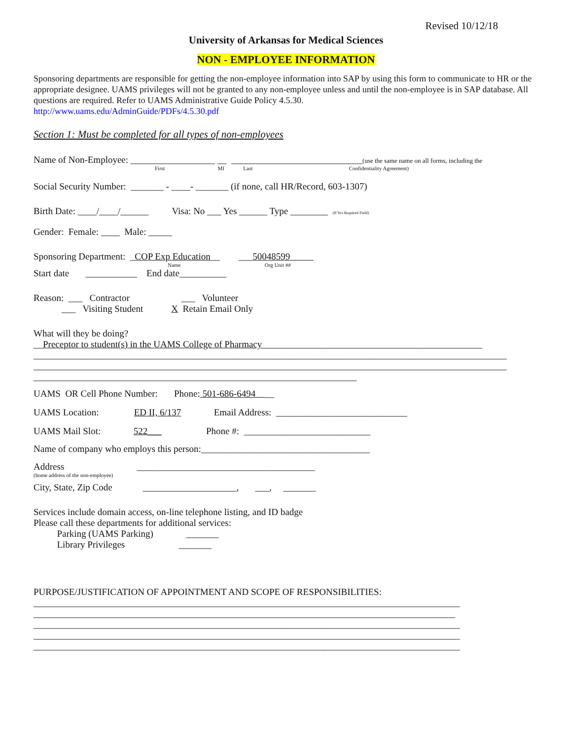Revised 10/12/18
University of Arkansas for Medical Sciences
NON - EMPLOYEE INFORMATION
Sponsoring departments are responsible for getting the non-employee information into SAP by using this form to communicate to HR or the appropriate designee. UAMS privileges will not be granted to any non-employee unless and until the non-employee is in SAP database. All questions are required. Refer to UAMS Administrative Guide Policy 4.5.30.
http://www.uams.edu/AdminGuide/PDFs/4.5.30.pdf
Section 1: Must be completed for all types of non-employees
Name of Non-Employee: __________________ __ ____________________________(use the same name on all forms, including the
First MI Last Confidentiality Agreement)
Social Security Number: _______ - ____- _______ (if none, call HR/Record, 603-1307)
Birth Date: ____/____/______ Visa: No ___ Yes ______ Type ________ (If Yes Required Field)
Gender: Female: ____ Male: _____
Sponsoring Department: _COP Exp Education__ ___50048599
Name Org Unit ##
Start date ___________ End date__________
Reason: ___ Contractor ___ Volunteer ___ Visiting Student X Retain Email Only
What will they be doing?
__Preceptor to student(s) in the UAMS College of Pharmacy_______________________________________________
_____________________________________________________________________________________________________
_____________________________________________________________________________________________________
_____________________________________________________________________
UAMS OR Cell Phone Number: Phone: 501-686-6494 __
UAMS Location: ED II, 6/137 Email Address: ____________________________
UAMS Mail Slot: 522___ Phone #: ___________________________
Name of company who employs this person:____________________________________
Address ______________________________________
(home address of the non-employee)
City, State, Zip Code ____________________, ___, _______
Services include domain access, on-line telephone listing, and ID badge
Please call these departments for additional services:
Parking (UAMS Parking) _______ Library Privileges _______
PURPOSE/JUSTIFICATION OF APPOINTMENT AND SCOPE OF RESPONSIBILITIES:
___________________________________________________________________________________________
__________________________________________________________________________________________
___________________________________________________________________________________________
___________________________________________________________________________________________
___________________________________________________________________________________________